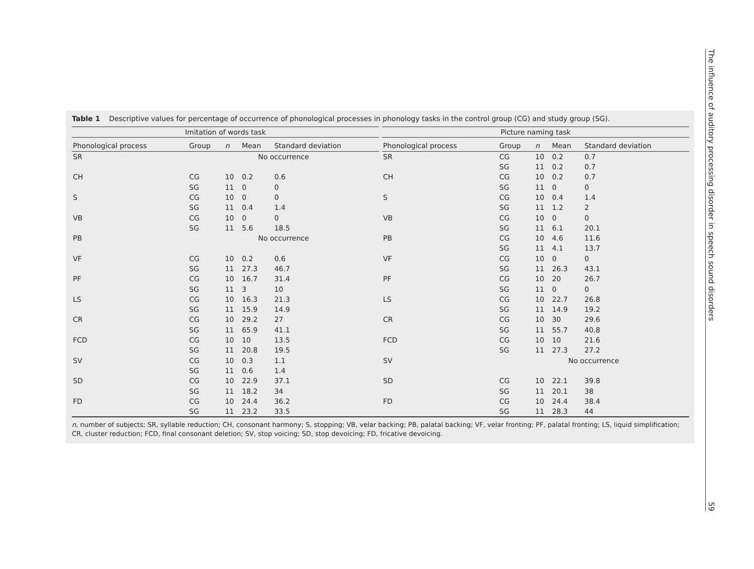Table 1 Descriptive values for percentage of occurrence of phonological processes in phonology tasks in the control group (CG) and study group (SG).
| Imitation of words task | | | | | | Picture naming task | | | | |
| --- | --- | --- | --- | --- | --- | --- | --- | --- | --- | --- |
| Phonological process | Group | n | Mean | Standard deviation | | Phonological process | Group | n | Mean | Standard deviation |
| SR | No occurrence | | | | | SR | CG | 10 | 0.2 | 0.7 |
| | | | | | | | SG | 11 | 0.2 | 0.7 |
| CH | CG | 10 | 0.2 | 0.6 | | CH | CG | 10 | 0.2 | 0.7 |
| | SG | 11 | 0 | 0 | | | SG | 11 | 0 | 0 |
| S | CG | 10 | 0 | 0 | | S | CG | 10 | 0.4 | 1.4 |
| | SG | 11 | 0.4 | 1.4 | | | SG | 11 | 1.2 | 2 |
| VB | CG | 10 | 0 | 0 | | VB | CG | 10 | 0 | 0 |
| | SG | 11 | 5.6 | 18.5 | | | SG | 11 | 6.1 | 20.1 |
| PB | No occurrence | | | | | PB | CG | 10 | 4.6 | 11.6 |
| | | | | | | | SG | 11 | 4.1 | 13.7 |
| VF | CG | 10 | 0.2 | 0.6 | | VF | CG | 10 | 0 | 0 |
| | SG | 11 | 27.3 | 46.7 | | | SG | 11 | 26.3 | 43.1 |
| PF | CG | 10 | 16.7 | 31.4 | | PF | CG | 10 | 20 | 26.7 |
| | SG | 11 | 3 | 10 | | | SG | 11 | 0 | 0 |
| LS | CG | 10 | 16.3 | 21.3 | | LS | CG | 10 | 22.7 | 26.8 |
| | SG | 11 | 15.9 | 14.9 | | | SG | 11 | 14.9 | 19.2 |
| CR | CG | 10 | 29.2 | 27 | | CR | CG | 10 | 30 | 29.6 |
| | SG | 11 | 65.9 | 41.1 | | | SG | 11 | 55.7 | 40.8 |
| FCD | CG | 10 | 10 | 13.5 | | FCD | CG | 10 | 10 | 21.6 |
| | SG | 11 | 20.8 | 19.5 | | | SG | 11 | 27.3 | 27.2 |
| SV | CG | 10 | 0.3 | 1.1 | | SV | No occurrence | | | |
| | SG | 11 | 0.6 | 1.4 | | | | | | |
| SD | CG | 10 | 22.9 | 37.1 | | SD | CG | 10 | 22.1 | 39.8 |
| | SG | 11 | 18.2 | 34 | | | SG | 11 | 20.1 | 38 |
| FD | CG | 10 | 24.4 | 36.2 | | FD | CG | 10 | 24.4 | 38.4 |
| | SG | 11 | 23.2 | 33.5 | | | SG | 11 | 28.3 | 44 |
n, number of subjects; SR, syllable reduction; CH, consonant harmony; S, stopping; VB, velar backing; PB, palatal backing; VF, velar fronting; PF, palatal fronting; LS, liquid simplification; CR, cluster reduction; FCD, final consonant deletion; SV, stop voicing; SD, stop devoicing; FD, fricative devoicing.
The influence of auditory processing disorder in speech sound disorders
59